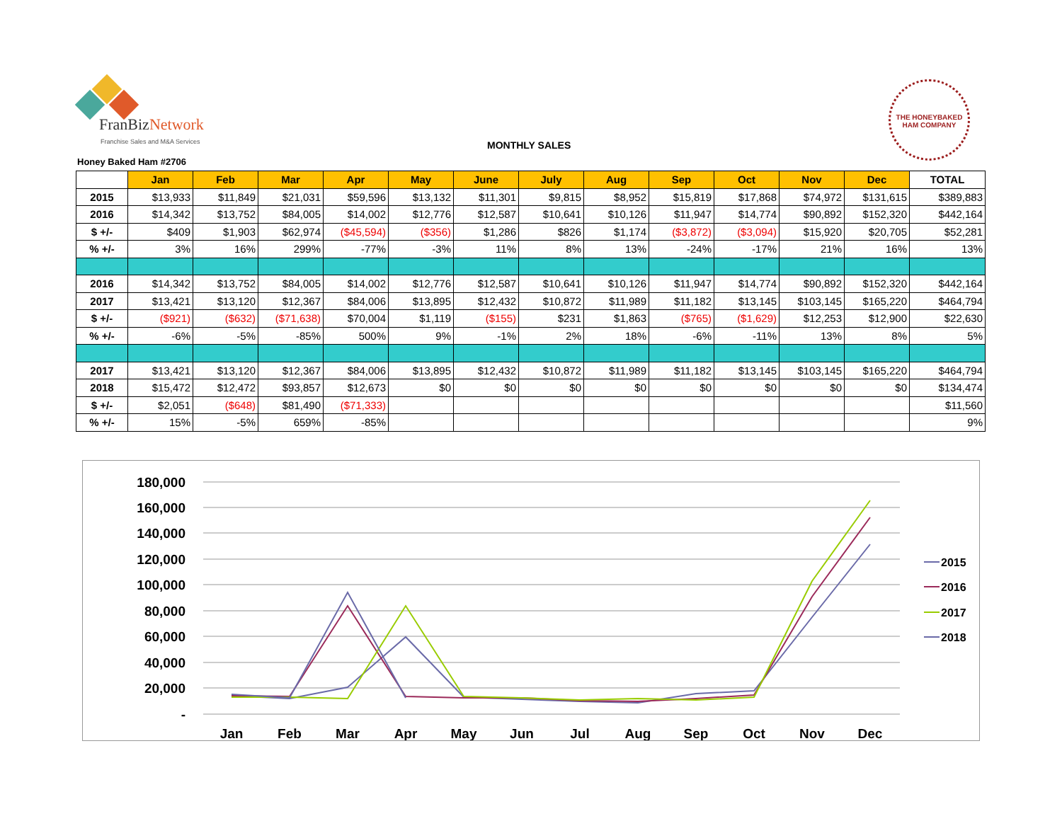FranBizNetwork
Franchise Sales and M&A Services
MONTHLY SALES
Honey Baked Ham #2706
THE HONEYBAKED HAM COMPANY
| | Jan | Feb | Mar | Apr | May | June | July | Aug | Sep | Oct | Nov | Dec | TOTAL |
| 2015 | $13,933 | $11,849 | $21,031 | $59,596 | $13,132 | $11,301 | $9,815 | $8,952 | $15,819 | $17,868 | $74,972 | $131,615 | $389,883 |
| 2016 | $14,342 | $13,752 | $84,005 | $14,002 | $12,776 | $12,587 | $10,641 | $10,126 | $11,947 | $14,774 | $90,892 | $152,320 | $442,164 |
| $ +/- | $409 | $1,903 | $62,974 | ($45,594) | ($356) | $1,286 | $826 | $1,174 | ($3,872) | ($3,094) | $15,920 | $20,705 | $52,281 |
| % +/- | 3% | 16% | 299% | -77% | -3% | 11% | 8% | 13% | -24% | -17% | 21% | 16% | 13% |
| 2016 | $14,342 | $13,752 | $84,005 | $14,002 | $12,776 | $12,587 | $10,641 | $10,126 | $11,947 | $14,774 | $90,892 | $152,320 | $442,164 |
| 2017 | $13,421 | $13,120 | $12,367 | $84,006 | $13,895 | $12,432 | $10,872 | $11,989 | $11,182 | $13,145 | $103,145 | $165,220 | $464,794 |
| $ +/- | ($921) | ($632) | ($71,638) | $70,004 | $1,119 | ($155) | $231 | $1,863 | ($765) | ($1,629) | $12,253 | $12,900 | $22,630 |
| % +/- | -6% | -5% | -85% | 500% | 9% | -1% | 2% | 18% | -6% | -11% | 13% | 8% | 5% |
| 2017 | $13,421 | $13,120 | $12,367 | $84,006 | $13,895 | $12,432 | $10,872 | $11,989 | $11,182 | $13,145 | $103,145 | $165,220 | $464,794 |
| 2018 | $15,472 | $12,472 | $93,857 | $12,673 | $0 | $0 | $0 | $0 | $0 | $0 | $0 | $0 | $134,474 |
| $ +/- | $2,051 | ($648) | $81,490 | ($71,333) | | | | | | | | | $11,560 |
| % +/- | 15% | -5% | 659% | -85% | | | | | | | | | 9% |
180,000
160,000
140,000
120,000
100,000
80,000
60,000
40,000
20,000
-
Jan
Feb
Mar
Apr
May
Jun
Jul
Aug
Sep
Oct
Nov
Dec
2015
2016
2017
2018